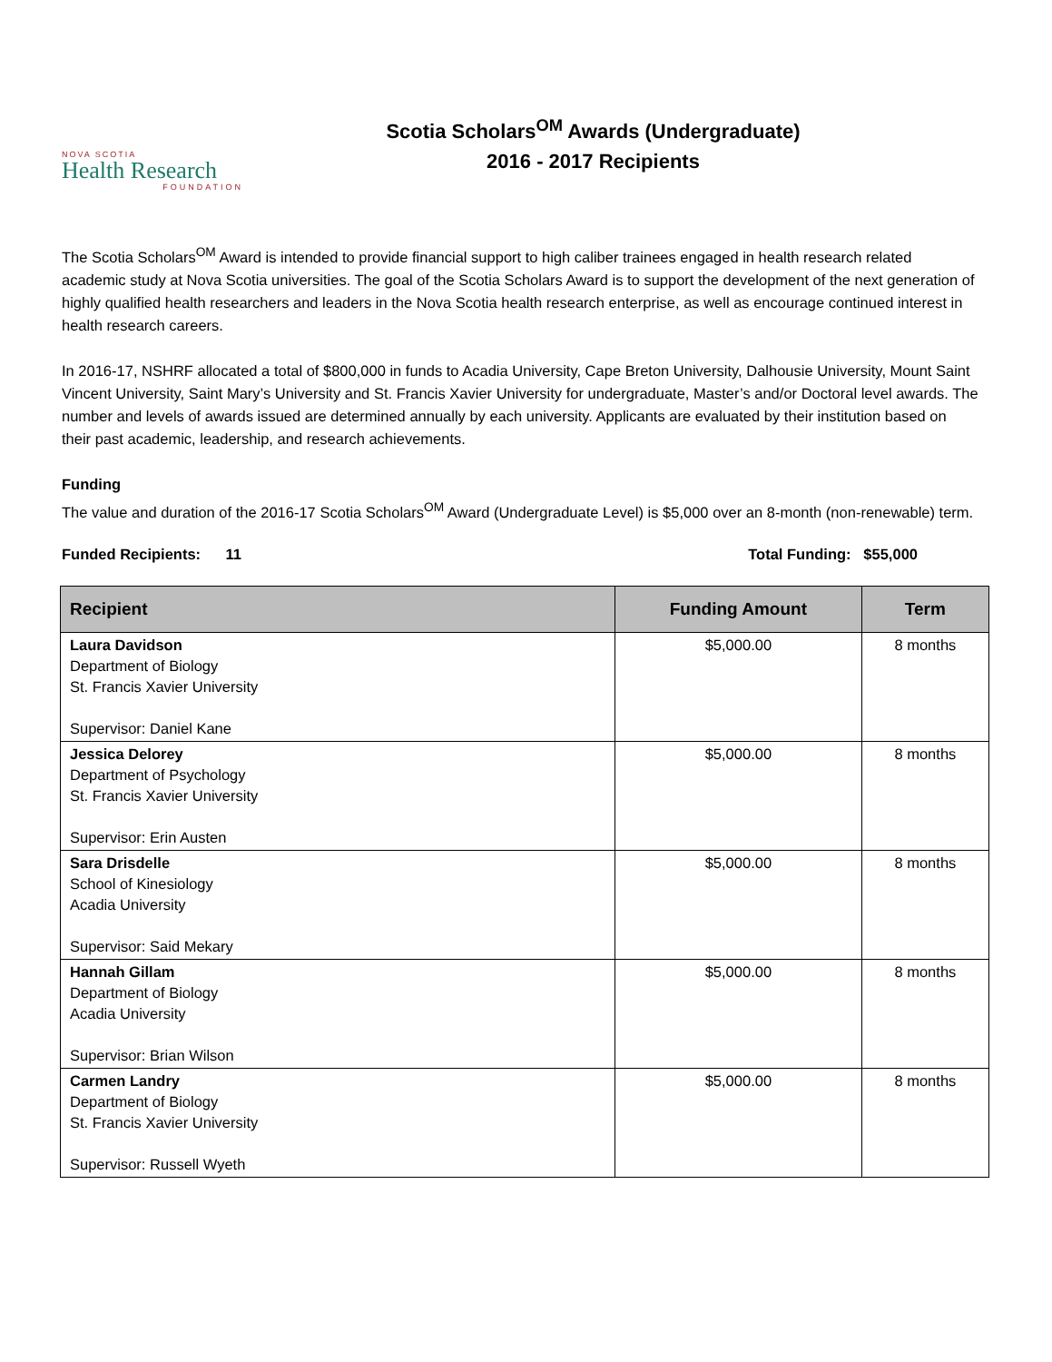NOVA SCOTIA
Health Research
FOUNDATION
Scotia Scholars<sup>OM</sup> Awards (Undergraduate)
2016 - 2017 Recipients
The Scotia Scholars<sup>OM</sup> Award is intended to provide financial support to high caliber trainees engaged in health research related academic study at Nova Scotia universities. The goal of the Scotia Scholars Award is to support the development of the next generation of highly qualified health researchers and leaders in the Nova Scotia health research enterprise, as well as encourage continued interest in health research careers.
In 2016-17, NSHRF allocated a total of $800,000 in funds to Acadia University, Cape Breton University, Dalhousie University, Mount Saint Vincent University, Saint Mary’s University and St. Francis Xavier University for undergraduate, Master’s and/or Doctoral level awards. The number and levels of awards issued are determined annually by each university. Applicants are evaluated by their institution based on their past academic, leadership, and research achievements.
Funding
The value and duration of the 2016-17 Scotia Scholars<sup>OM</sup> Award (Undergraduate Level) is $5,000 over an 8-month (non-renewable) term.
Funded Recipients: 11 Total Funding: $55,000
| Recipient | Funding Amount | Term |
| --- | --- | --- |
| Laura Davidson Department of Biology St. Francis Xavier University Supervisor: Daniel Kane | $5,000.00 | 8 months |
| Jessica Delorey Department of Psychology St. Francis Xavier University Supervisor: Erin Austen | $5,000.00 | 8 months |
| Sara Drisdelle School of Kinesiology Acadia University Supervisor: Said Mekary | $5,000.00 | 8 months |
| Hannah Gillam Department of Biology Acadia University Supervisor: Brian Wilson | $5,000.00 | 8 months |
| Carmen Landry Department of Biology St. Francis Xavier University Supervisor: Russell Wyeth | $5,000.00 | 8 months |